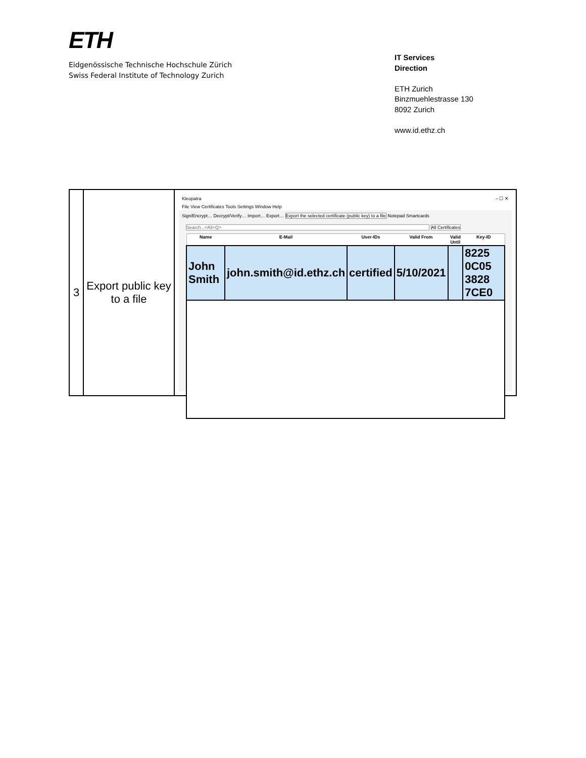ETH
Eidgenössische Technische Hochschule Zürich
Swiss Federal Institute of Technology Zurich
IT Services
Direction
ETH Zurich
Binzmuehlestrasse 130
8092 Zurich
www.id.ethz.ch
| 3 | Export public key to a file | Kleopatra – ☐ ✕ File View Certificates Tools Settings Window Help Sign/Encrypt… Decrypt/Verify… Import… Export… Export the selected certificate (public key) to a file Notepad Smartcards Search...<Alt+Q> All Certificates / Name / E-Mail / User-IDs / Valid From / Valid Until / Key-ID / / --- / --- / --- / --- / --- / --- / / John Smith / john.smith@id.ethz.ch / certified / 5/10/2021 / / 8225 0C05 3828 7CE0 / |